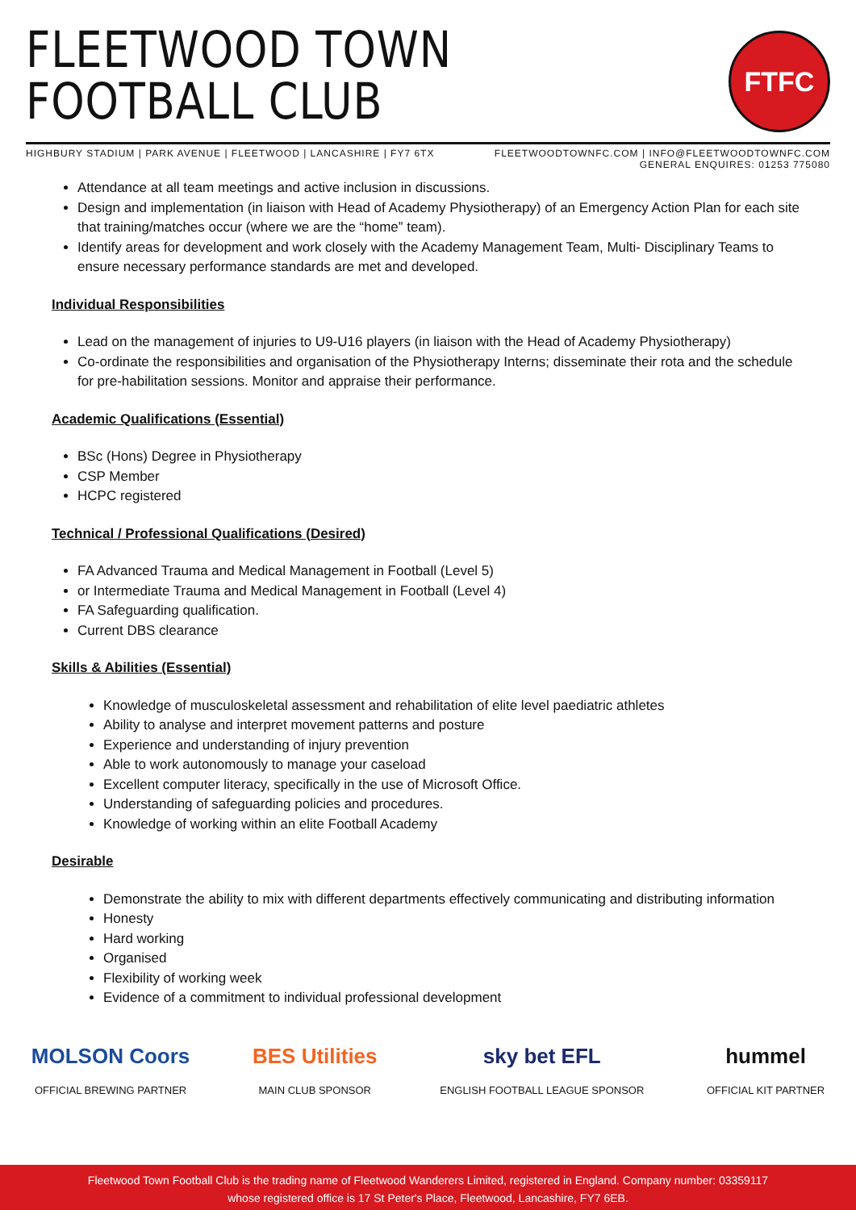FLEETWOOD TOWN
FOOTBALL CLUB
FTFC
HIGHBURY STADIUM | PARK AVENUE | FLEETWOOD | LANCASHIRE | FY7 6TX FLEETWOODTOWNFC.COM | INFO@FLEETWOODTOWNFC.COM
GENERAL ENQUIRES: 01253 775080
Attendance at all team meetings and active inclusion in discussions.
Design and implementation (in liaison with Head of Academy Physiotherapy) of an Emergency Action Plan for each site that training/matches occur (where we are the “home” team).
Identify areas for development and work closely with the Academy Management Team, Multi- Disciplinary Teams to ensure necessary performance standards are met and developed.
Individual Responsibilities
Lead on the management of injuries to U9-U16 players (in liaison with the Head of Academy Physiotherapy)
Co-ordinate the responsibilities and organisation of the Physiotherapy Interns; disseminate their rota and the schedule for pre-habilitation sessions. Monitor and appraise their performance.
Academic Qualifications (Essential)
BSc (Hons) Degree in Physiotherapy
CSP Member
HCPC registered
Technical / Professional Qualifications (Desired)
FA Advanced Trauma and Medical Management in Football (Level 5)
or Intermediate Trauma and Medical Management in Football (Level 4)
FA Safeguarding qualification.
Current DBS clearance
Skills & Abilities (Essential)
Knowledge of musculoskeletal assessment and rehabilitation of elite level paediatric athletes
Ability to analyse and interpret movement patterns and posture
Experience and understanding of injury prevention
Able to work autonomously to manage your caseload
Excellent computer literacy, specifically in the use of Microsoft Office.
Understanding of safeguarding policies and procedures.
Knowledge of working within an elite Football Academy
Desirable
Demonstrate the ability to mix with different departments effectively communicating and distributing information
Honesty
Hard working
Organised
Flexibility of working week
Evidence of a commitment to individual professional development
MOLSON Coors
OFFICIAL BREWING PARTNER
BES Utilities
MAIN CLUB SPONSOR
sky bet EFL
ENGLISH FOOTBALL LEAGUE SPONSOR
hummel
OFFICIAL KIT PARTNER
Fleetwood Town Football Club is the trading name of Fleetwood Wanderers Limited, registered in England. Company number: 03359117
whose registered office is 17 St Peter's Place, Fleetwood, Lancashire, FY7 6EB.